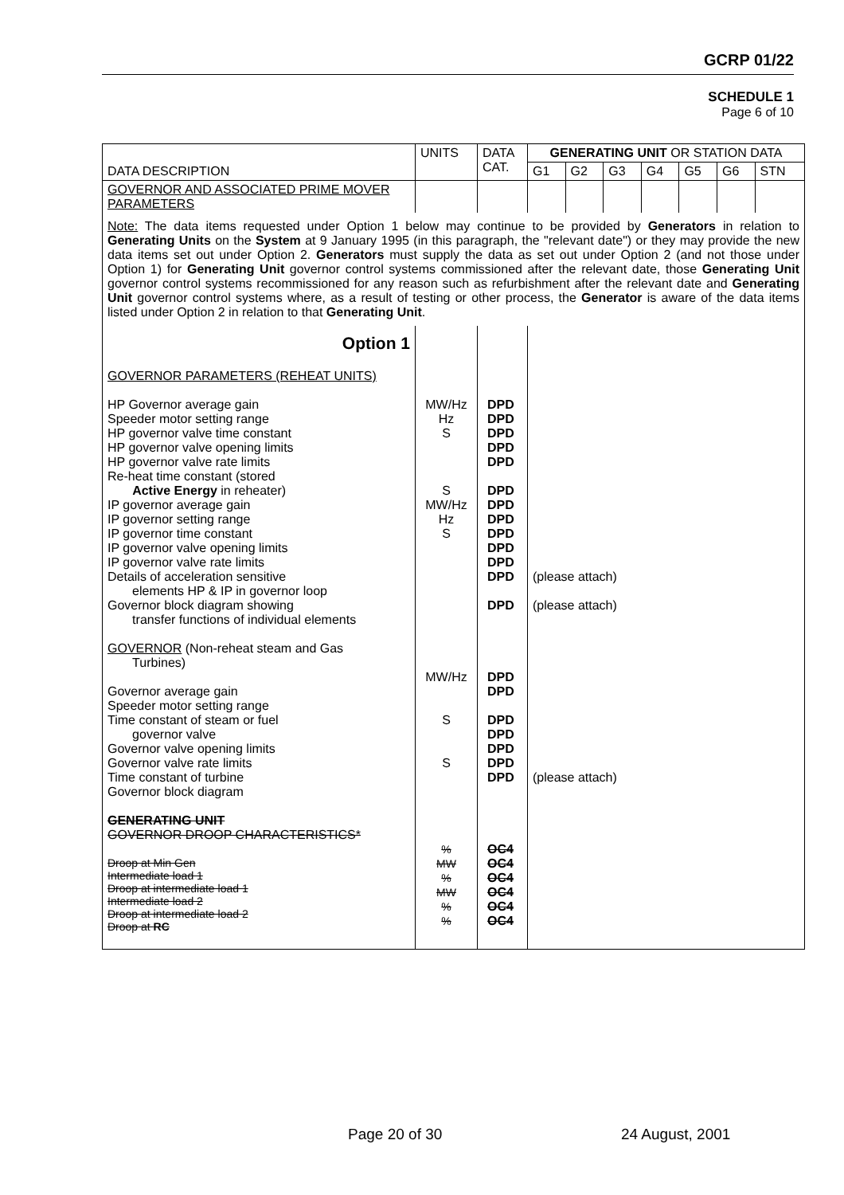GCRP 01/22
SCHEDULE 1
Page 6 of 10
| DATA DESCRIPTION | UNITS | DATA CAT. | GENERATING UNIT OR STATION DATA | | | | | | |
| --- | --- | --- | --- | --- | --- | --- | --- | --- | --- |
| | | | G1 | G2 | G3 | G4 | G5 | G6 | STN |
| GOVERNOR AND ASSOCIATED PRIME MOVER PARAMETERS | | | | | | | | | |
| Note: The data items requested under Option 1 below may continue to be provided by Generators in relation to Generating Units on the System at 9 January 1995 (in this paragraph, the "relevant date") or they may provide the new data items set out under Option 2. Generators must supply the data as set out under Option 2 (and not those under Option 1) for Generating Unit governor control systems commissioned after the relevant date, those Generating Unit governor control systems recommissioned for any reason such as refurbishment after the relevant date and Generating Unit governor control systems where, as a result of testing or other process, the Generator is aware of the data items listed under Option 2 in relation to that Generating Unit . | | | | | | | | | |
| Option 1 GOVERNOR PARAMETERS (REHEAT UNITS) HP Governor average gain Speeder motor setting range HP governor valve time constant HP governor valve opening limits HP governor valve rate limits Re-heat time constant (stored Active Energy in reheater) IP governor average gain IP governor setting range IP governor time constant IP governor valve opening limits IP governor valve rate limits Details of acceleration sensitive elements HP & IP in governor loop Governor block diagram showing transfer functions of individual elements GOVERNOR (Non-reheat steam and Gas Turbines) Governor average gain Speeder motor setting range Time constant of steam or fuel governor valve Governor valve opening limits Governor valve rate limits Time constant of turbine Governor block diagram GENERATING UNIT GOVERNOR DROOP CHARACTERISTICS* Droop at Min Gen Intermediate load 1 Droop at intermediate load 1 Intermediate load 2 Droop at intermediate load 2 Droop at RC | MW/Hz Hz S S MW/Hz Hz S MW/Hz S S % MW % MW % % | DPD DPD DPD DPD DPD DPD DPD DPD DPD DPD DPD DPD DPD DPD DPD DPD DPD DPD DPD DPD OC4 OC4 OC4 OC4 OC4 OC4 | (please attach) (please attach) (please attach) | | | | | | |
Page 20 of 30 24 August, 2001